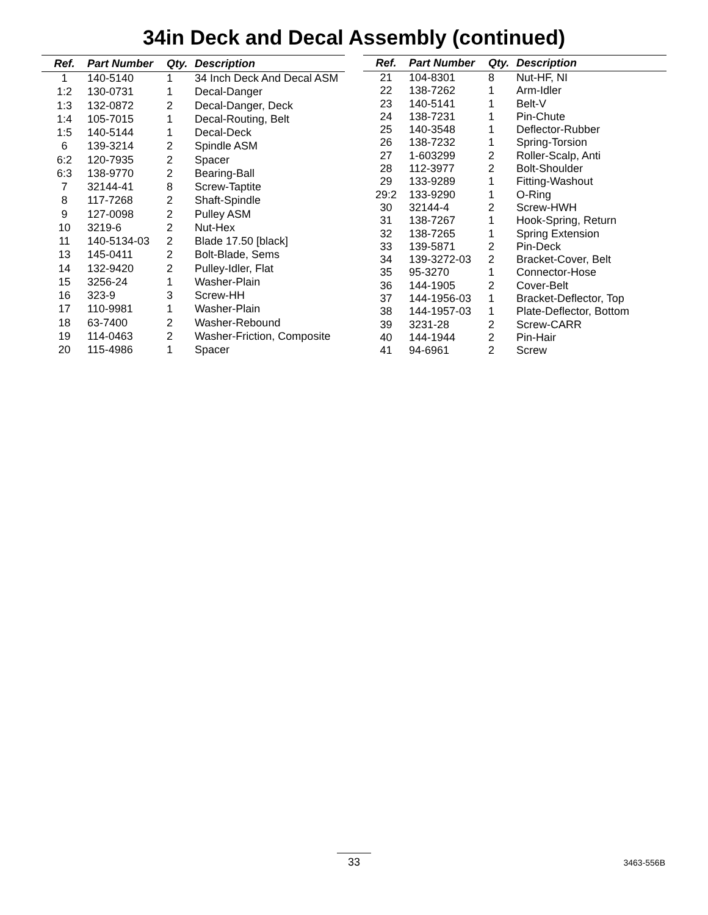34in Deck and Decal Assembly (continued)
| Ref. | Part Number | Qty. | Description |
| --- | --- | --- | --- |
| 1 | 140-5140 | 1 | 34 Inch Deck And Decal ASM |
| 1:2 | 130-0731 | 1 | Decal-Danger |
| 1:3 | 132-0872 | 2 | Decal-Danger, Deck |
| 1:4 | 105-7015 | 1 | Decal-Routing, Belt |
| 1:5 | 140-5144 | 1 | Decal-Deck |
| 6 | 139-3214 | 2 | Spindle ASM |
| 6:2 | 120-7935 | 2 | Spacer |
| 6:3 | 138-9770 | 2 | Bearing-Ball |
| 7 | 32144-41 | 8 | Screw-Taptite |
| 8 | 117-7268 | 2 | Shaft-Spindle |
| 9 | 127-0098 | 2 | Pulley ASM |
| 10 | 3219-6 | 2 | Nut-Hex |
| 11 | 140-5134-03 | 2 | Blade 17.50 [black] |
| 13 | 145-0411 | 2 | Bolt-Blade, Sems |
| 14 | 132-9420 | 2 | Pulley-Idler, Flat |
| 15 | 3256-24 | 1 | Washer-Plain |
| 16 | 323-9 | 3 | Screw-HH |
| 17 | 110-9981 | 1 | Washer-Plain |
| 18 | 63-7400 | 2 | Washer-Rebound |
| 19 | 114-0463 | 2 | Washer-Friction, Composite |
| 20 | 115-4986 | 1 | Spacer |
| Ref. | Part Number | Qty. | Description |
| --- | --- | --- | --- |
| 21 | 104-8301 | 8 | Nut-HF, NI |
| 22 | 138-7262 | 1 | Arm-Idler |
| 23 | 140-5141 | 1 | Belt-V |
| 24 | 138-7231 | 1 | Pin-Chute |
| 25 | 140-3548 | 1 | Deflector-Rubber |
| 26 | 138-7232 | 1 | Spring-Torsion |
| 27 | 1-603299 | 2 | Roller-Scalp, Anti |
| 28 | 112-3977 | 2 | Bolt-Shoulder |
| 29 | 133-9289 | 1 | Fitting-Washout |
| 29:2 | 133-9290 | 1 | O-Ring |
| 30 | 32144-4 | 2 | Screw-HWH |
| 31 | 138-7267 | 1 | Hook-Spring, Return |
| 32 | 138-7265 | 1 | Spring Extension |
| 33 | 139-5871 | 2 | Pin-Deck |
| 34 | 139-3272-03 | 2 | Bracket-Cover, Belt |
| 35 | 95-3270 | 1 | Connector-Hose |
| 36 | 144-1905 | 2 | Cover-Belt |
| 37 | 144-1956-03 | 1 | Bracket-Deflector, Top |
| 38 | 144-1957-03 | 1 | Plate-Deflector, Bottom |
| 39 | 3231-28 | 2 | Screw-CARR |
| 40 | 144-1944 | 2 | Pin-Hair |
| 41 | 94-6961 | 2 | Screw |
33
3463-556B